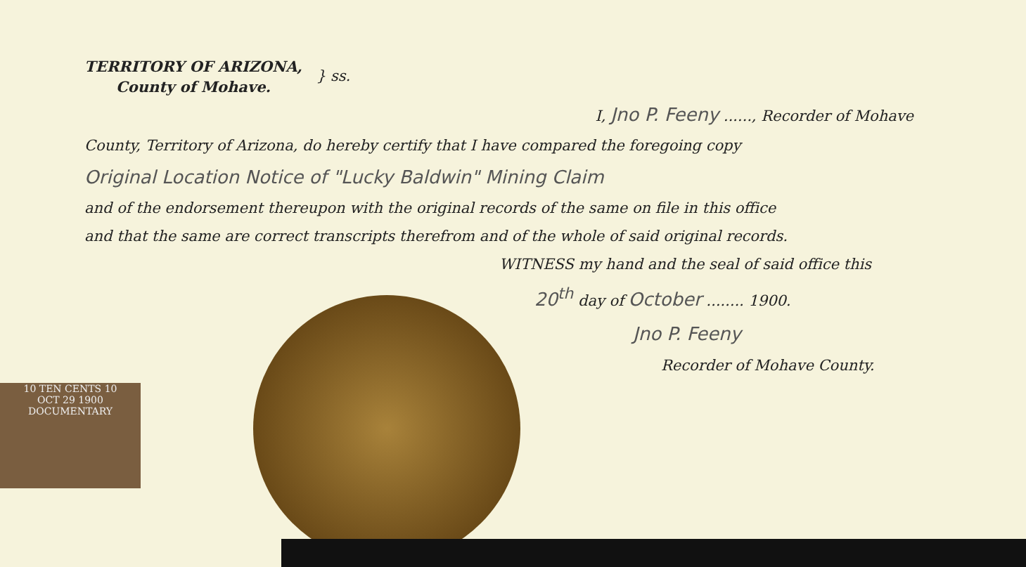10 TEN CENTS 10
OCT 29 1900
DOCUMENTARY
TERRITORY OF ARIZONA,
County of Mohave.
} ss.
I, Jno P. Feeny ......, Recorder of Mohave
County, Territory of Arizona, do hereby certify that I have compared the foregoing copy
Original Location Notice of "Lucky Baldwin" Mining Claim
and of the endorsement thereupon with the original records of the same on file in this office
and that the same are correct transcripts therefrom and of the whole of said original records.
WITNESS my hand and the seal of said office this
20<sup>th</sup> day of October ........ 1900.
Jno P. Feeny
Recorder of Mohave County.